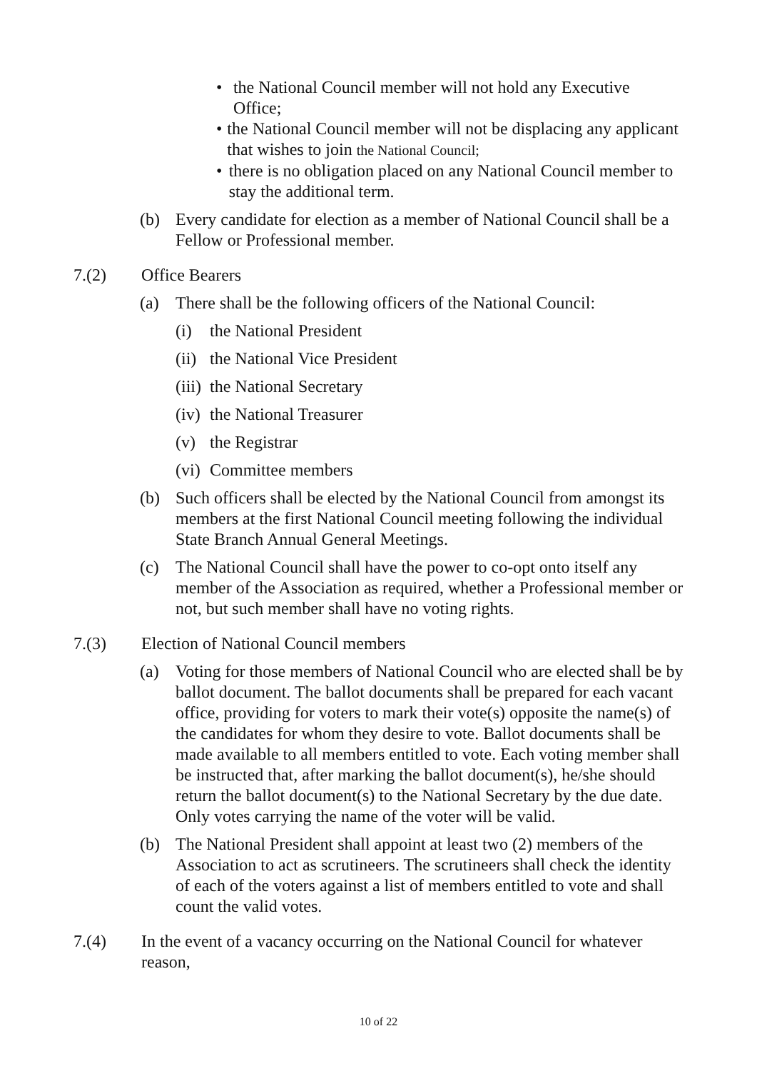• the National Council member will not hold any Executive Office;
• the National Council member will not be displacing any applicant that wishes to join the National Council;
• there is no obligation placed on any National Council member to stay the additional term.
(b) Every candidate for election as a member of National Council shall be a Fellow or Professional member.
7.(2) Office Bearers
(a) There shall be the following officers of the National Council:
(i) the National President
(ii) the National Vice President
(iii) the National Secretary
(iv) the National Treasurer
(v) the Registrar
(vi) Committee members
(b) Such officers shall be elected by the National Council from amongst its members at the first National Council meeting following the individual State Branch Annual General Meetings.
(c) The National Council shall have the power to co-opt onto itself any member of the Association as required, whether a Professional member or not, but such member shall have no voting rights.
7.(3) Election of National Council members
(a) Voting for those members of National Council who are elected shall be by ballot document. The ballot documents shall be prepared for each vacant office, providing for voters to mark their vote(s) opposite the name(s) of the candidates for whom they desire to vote. Ballot documents shall be made available to all members entitled to vote. Each voting member shall be instructed that, after marking the ballot document(s), he/she should return the ballot document(s) to the National Secretary by the due date. Only votes carrying the name of the voter will be valid.
(b) The National President shall appoint at least two (2) members of the Association to act as scrutineers. The scrutineers shall check the identity of each of the voters against a list of members entitled to vote and shall count the valid votes.
7.(4) In the event of a vacancy occurring on the National Council for whatever reason,
10 of 22